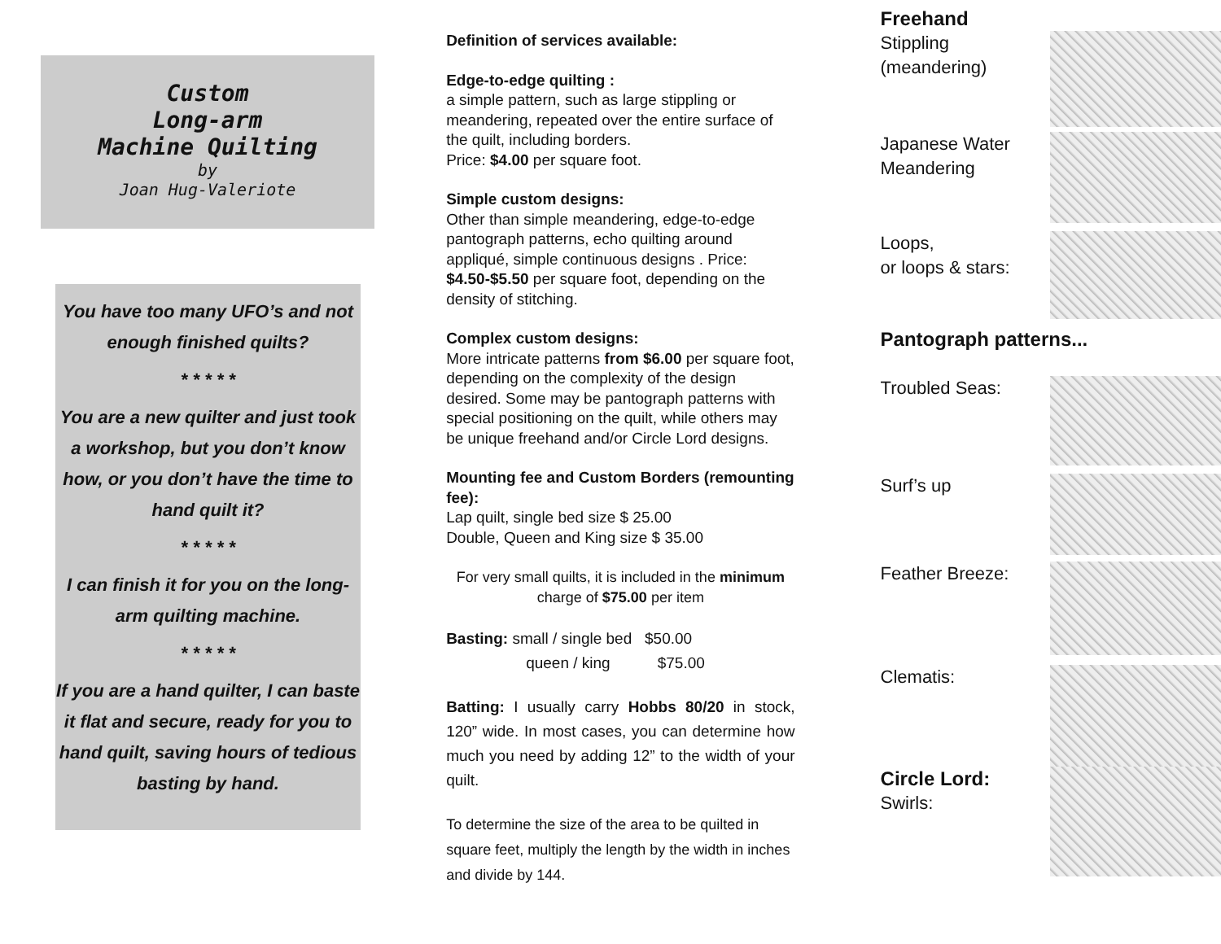Custom
Long-arm
Machine Quilting
by
Joan Hug-Valeriote
You have too many UFO’s and not enough finished quilts?
* * * * *
You are a new quilter and just took a workshop, but you don’t know how, or you don’t have the time to hand quilt it?
* * * * *
I can finish it for you on the long-arm quilting machine.
* * * * *
If you are a hand quilter, I can baste it flat and secure, ready for you to hand quilt, saving hours of tedious basting by hand.
Definition of services available:
Edge-to-edge quilting :
a simple pattern, such as large stippling or meandering, repeated over the entire surface of the quilt, including borders.
Price: $4.00 per square foot.
Simple custom designs:
Other than simple meandering, edge-to-edge pantograph patterns, echo quilting around appliqué, simple continuous designs . Price: $4.50-$5.50 per square foot, depending on the density of stitching.
Complex custom designs:
More intricate patterns from $6.00 per square foot, depending on the complexity of the design desired. Some may be pantograph patterns with special positioning on the quilt, while others may be unique freehand and/or Circle Lord designs.
Mounting fee and Custom Borders (remounting fee):
Lap quilt, single bed size $ 25.00
Double, Queen and King size $ 35.00
For very small quilts, it is included in the minimum charge of $75.00 per item
Basting: small / single bed $50.00
queen / king $75.00
Batting: I usually carry Hobbs 80/20 in stock, 120” wide. In most cases, you can determine how much you need by adding 12” to the width of your quilt.
To determine the size of the area to be quilted in square feet, multiply the length by the width in inches and divide by 144.
Freehand
Stippling
(meandering)
Japanese Water
Meandering
Loops,
or loops & stars:
Pantograph patterns...
Troubled Seas:
Surf’s up
Feather Breeze:
Clematis:
Circle Lord:
Swirls: